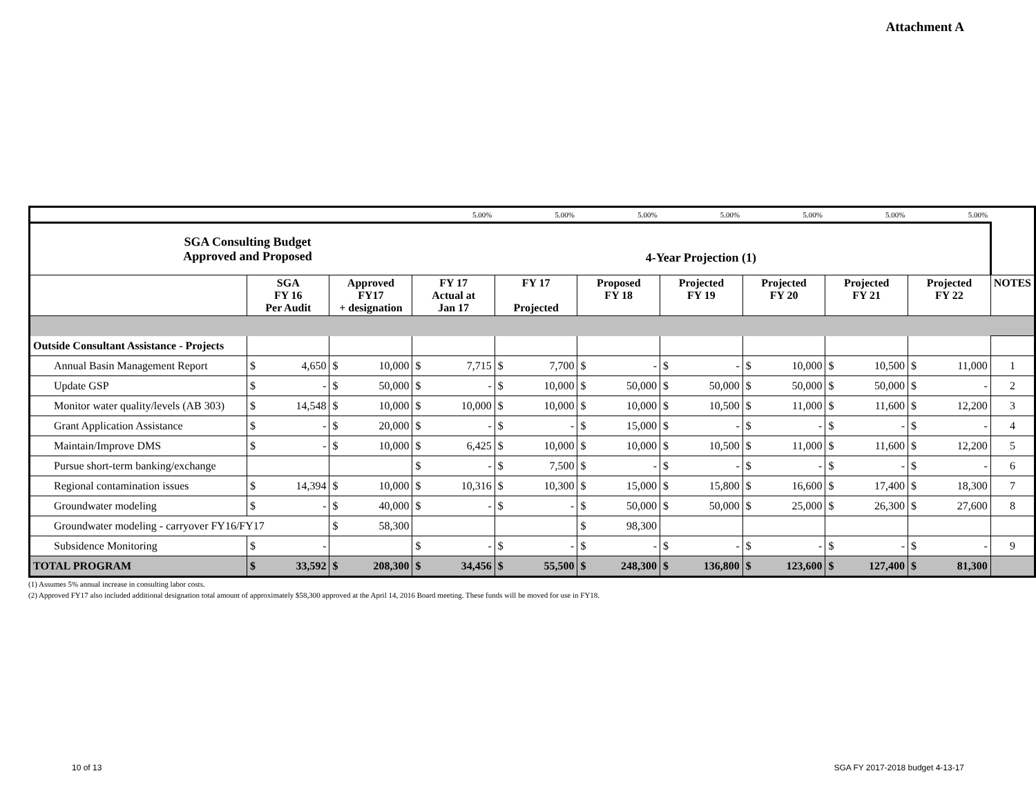Attachment A
| | | | | | 5.00% | | 5.00% | | 5.00% | | 5.00% | | 5.00% | | 5.00% | | 5.00% | | |
| SGA Consulting Budget Approved and Proposed | | | | | 4-Year Projection (1) | | | | | | | | | | | | | | |
| | SGA FY 16 Per Audit | | Approved FY17 + designation | | FY 17 Actual at Jan 17 | | FY 17 Projected | | Proposed FY 18 | | Projected FY 19 | | Projected FY 20 | | Projected FY 21 | | Projected FY 22 | | NOTES |
| Outside Consultant Assistance - Projects | | | | | | | | | | | | | | | | | | | |
| Annual Basin Management Report | $ | 4,650 | $ | 10,000 | $ | 7,715 | $ | 7,700 | $ | - | $ | - | $ | 10,000 | $ | 10,500 | $ | 11,000 | 1 |
| Update GSP | $ | - | $ | 50,000 | $ | - | $ | 10,000 | $ | 50,000 | $ | 50,000 | $ | 50,000 | $ | 50,000 | $ | - | 2 |
| Monitor water quality/levels (AB 303) | $ | 14,548 | $ | 10,000 | $ | 10,000 | $ | 10,000 | $ | 10,000 | $ | 10,500 | $ | 11,000 | $ | 11,600 | $ | 12,200 | 3 |
| Grant Application Assistance | $ | - | $ | 20,000 | $ | - | $ | - | $ | 15,000 | $ | - | $ | - | $ | - | $ | - | 4 |
| Maintain/Improve DMS | $ | - | $ | 10,000 | $ | 6,425 | $ | 10,000 | $ | 10,000 | $ | 10,500 | $ | 11,000 | $ | 11,600 | $ | 12,200 | 5 |
| Pursue short-term banking/exchange | | | | | $ | - | $ | 7,500 | $ | - | $ | - | $ | - | $ | - | $ | - | 6 |
| Regional contamination issues | $ | 14,394 | $ | 10,000 | $ | 10,316 | $ | 10,300 | $ | 15,000 | $ | 15,800 | $ | 16,600 | $ | 17,400 | $ | 18,300 | 7 |
| Groundwater modeling | $ | - | $ | 40,000 | $ | - | $ | - | $ | 50,000 | $ | 50,000 | $ | 25,000 | $ | 26,300 | $ | 27,600 | 8 |
| Groundwater modeling - carryover FY16/FY17 | | | $ | 58,300 | | | | | $ | 98,300 | | | | | | | | | |
| Subsidence Monitoring | $ | - | | | $ | - | $ | - | $ | - | $ | - | $ | - | $ | - | $ | - | 9 |
| TOTAL PROGRAM | $ | 33,592 | $ | 208,300 | $ | 34,456 | $ | 55,500 | $ | 248,300 | $ | 136,800 | $ | 123,600 | $ | 127,400 | $ | 81,300 | |
(1) Assumes 5% annual increase in consulting labor costs.
(2) Approved FY17 also included additional designation total amount of approximately $58,300 approved at the April 14, 2016 Board meeting. These funds will be moved for use in FY18.
10 of 13
SGA FY 2017-2018 budget 4-13-17